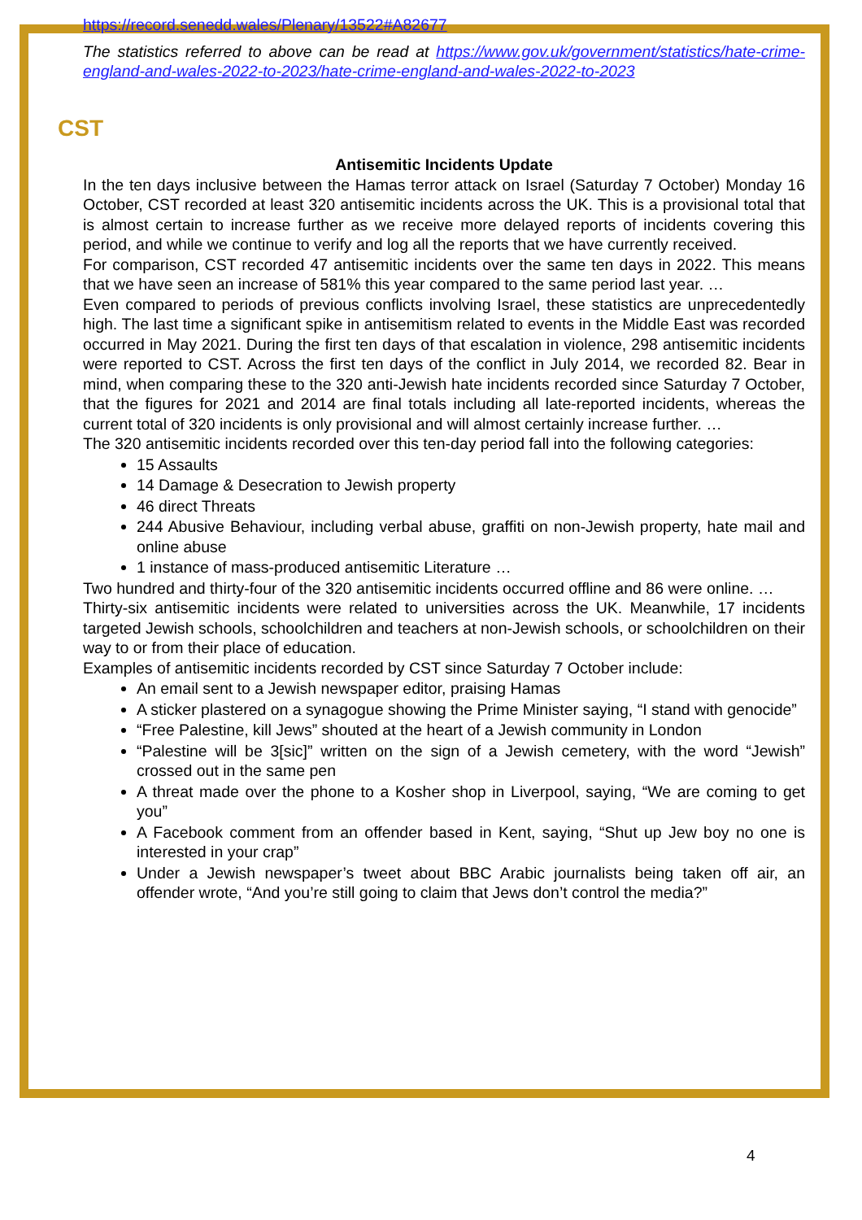https://record.senedd.wales/Plenary/13522#A82677
The statistics referred to above can be read at https://www.gov.uk/government/statistics/hate-crime-england-and-wales-2022-to-2023/hate-crime-england-and-wales-2022-to-2023
CST
Antisemitic Incidents Update
In the ten days inclusive between the Hamas terror attack on Israel (Saturday 7 October) Monday 16 October, CST recorded at least 320 antisemitic incidents across the UK. This is a provisional total that is almost certain to increase further as we receive more delayed reports of incidents covering this period, and while we continue to verify and log all the reports that we have currently received.
For comparison, CST recorded 47 antisemitic incidents over the same ten days in 2022. This means that we have seen an increase of 581% this year compared to the same period last year. …
Even compared to periods of previous conflicts involving Israel, these statistics are unprecedentedly high. The last time a significant spike in antisemitism related to events in the Middle East was recorded occurred in May 2021. During the first ten days of that escalation in violence, 298 antisemitic incidents were reported to CST. Across the first ten days of the conflict in July 2014, we recorded 82. Bear in mind, when comparing these to the 320 anti-Jewish hate incidents recorded since Saturday 7 October, that the figures for 2021 and 2014 are final totals including all late-reported incidents, whereas the current total of 320 incidents is only provisional and will almost certainly increase further. …
The 320 antisemitic incidents recorded over this ten-day period fall into the following categories:
15 Assaults
14 Damage & Desecration to Jewish property
46 direct Threats
244 Abusive Behaviour, including verbal abuse, graffiti on non-Jewish property, hate mail and online abuse
1 instance of mass-produced antisemitic Literature …
Two hundred and thirty-four of the 320 antisemitic incidents occurred offline and 86 were online. …
Thirty-six antisemitic incidents were related to universities across the UK. Meanwhile, 17 incidents targeted Jewish schools, schoolchildren and teachers at non-Jewish schools, or schoolchildren on their way to or from their place of education.
Examples of antisemitic incidents recorded by CST since Saturday 7 October include:
An email sent to a Jewish newspaper editor, praising Hamas
A sticker plastered on a synagogue showing the Prime Minister saying, “I stand with genocide”
“Free Palestine, kill Jews” shouted at the heart of a Jewish community in London
“Palestine will be 3[sic]” written on the sign of a Jewish cemetery, with the word “Jewish” crossed out in the same pen
A threat made over the phone to a Kosher shop in Liverpool, saying, “We are coming to get you”
A Facebook comment from an offender based in Kent, saying, “Shut up Jew boy no one is interested in your crap”
Under a Jewish newspaper’s tweet about BBC Arabic journalists being taken off air, an offender wrote, “And you’re still going to claim that Jews don’t control the media?”
4